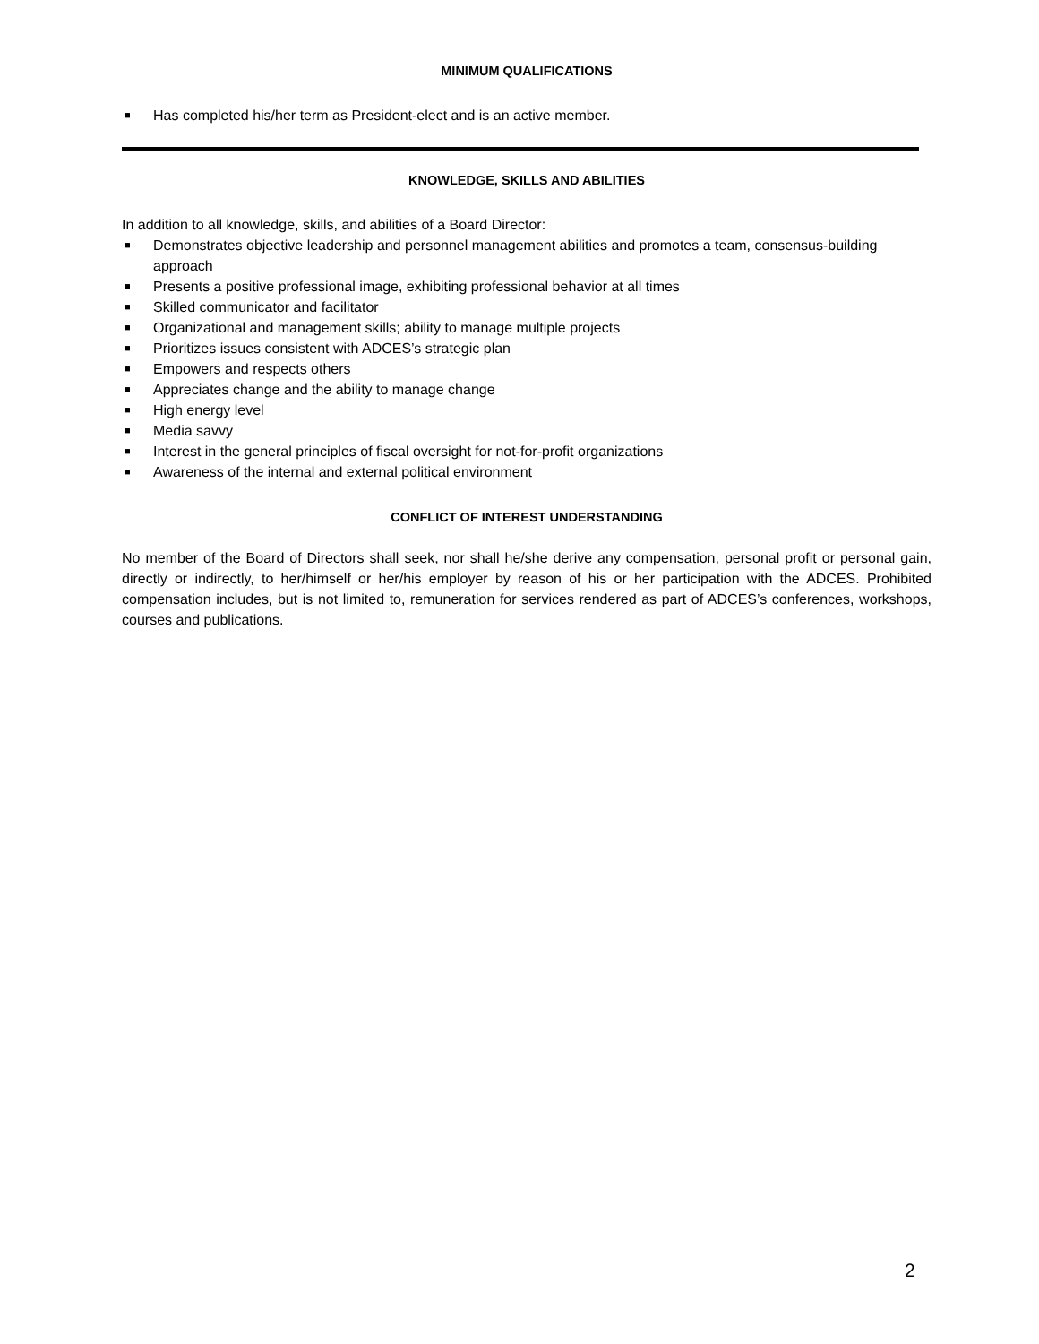MINIMUM QUALIFICATIONS
■ Has completed his/her term as President-elect and is an active member.
KNOWLEDGE, SKILLS AND ABILITIES
In addition to all knowledge, skills, and abilities of a Board Director:
■ Demonstrates objective leadership and personnel management abilities and promotes a team, consensus-building approach
■ Presents a positive professional image, exhibiting professional behavior at all times
■ Skilled communicator and facilitator
■ Organizational and management skills; ability to manage multiple projects
■ Prioritizes issues consistent with ADCES’s strategic plan
■ Empowers and respects others
■ Appreciates change and the ability to manage change
■ High energy level
■ Media savvy
■ Interest in the general principles of fiscal oversight for not-for-profit organizations
■ Awareness of the internal and external political environment
CONFLICT OF INTEREST UNDERSTANDING
No member of the Board of Directors shall seek, nor shall he/she derive any compensation, personal profit or personal gain, directly or indirectly, to her/himself or her/his employer by reason of his or her participation with the ADCES. Prohibited compensation includes, but is not limited to, remuneration for services rendered as part of ADCES’s conferences, workshops, courses and publications.
2